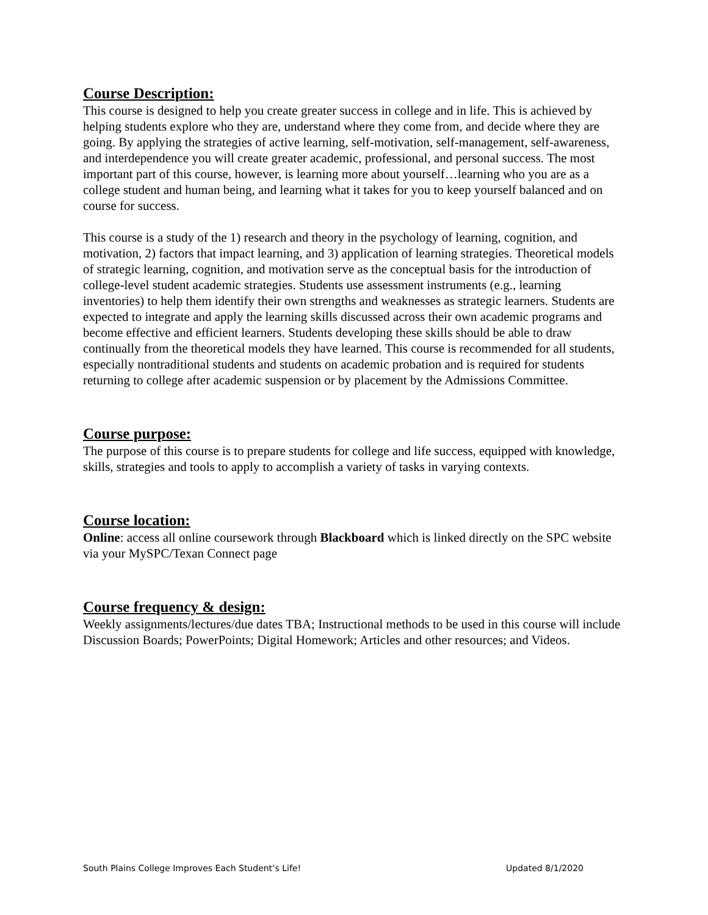Course Description:
This course is designed to help you create greater success in college and in life. This is achieved by helping students explore who they are, understand where they come from, and decide where they are going. By applying the strategies of active learning, self-motivation, self-management, self-awareness, and interdependence you will create greater academic, professional, and personal success. The most important part of this course, however, is learning more about yourself…learning who you are as a college student and human being, and learning what it takes for you to keep yourself balanced and on course for success.
This course is a study of the 1) research and theory in the psychology of learning, cognition, and motivation, 2) factors that impact learning, and 3) application of learning strategies. Theoretical models of strategic learning, cognition, and motivation serve as the conceptual basis for the introduction of college-level student academic strategies. Students use assessment instruments (e.g., learning inventories) to help them identify their own strengths and weaknesses as strategic learners. Students are expected to integrate and apply the learning skills discussed across their own academic programs and become effective and efficient learners. Students developing these skills should be able to draw continually from the theoretical models they have learned. This course is recommended for all students, especially nontraditional students and students on academic probation and is required for students returning to college after academic suspension or by placement by the Admissions Committee.
Course purpose:
The purpose of this course is to prepare students for college and life success, equipped with knowledge, skills, strategies and tools to apply to accomplish a variety of tasks in varying contexts.
Course location:
Online: access all online coursework through Blackboard which is linked directly on the SPC website via your MySPC/Texan Connect page
Course frequency & design:
Weekly assignments/lectures/due dates TBA; Instructional methods to be used in this course will include Discussion Boards; PowerPoints; Digital Homework; Articles and other resources; and Videos.
South Plains College Improves Each Student’s Life! Updated 8/1/2020